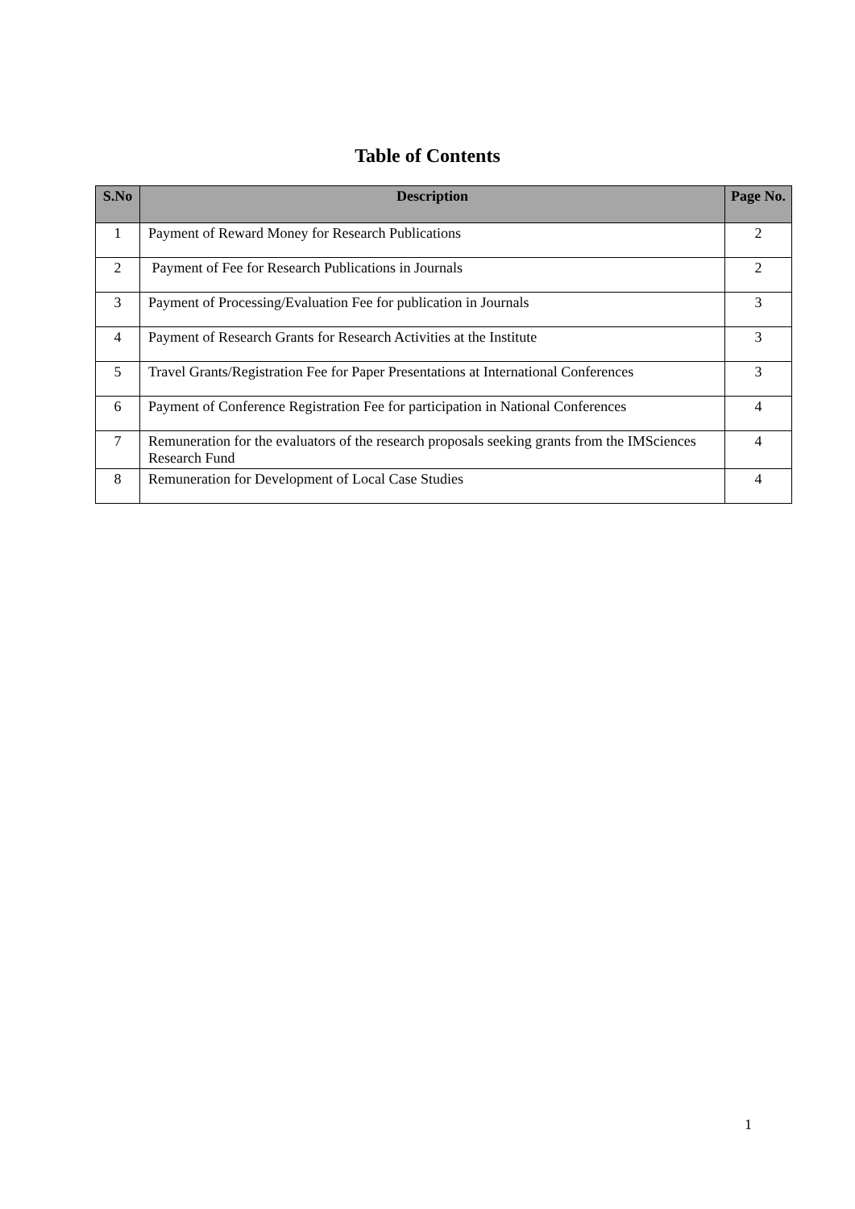Table of Contents
| S.No | Description | Page No. |
| --- | --- | --- |
| 1 | Payment of Reward Money for Research Publications | 2 |
| 2 | Payment of Fee for Research Publications in Journals | 2 |
| 3 | Payment of Processing/Evaluation Fee for publication in Journals | 3 |
| 4 | Payment of Research Grants for Research Activities at the Institute | 3 |
| 5 | Travel Grants/Registration Fee for Paper Presentations at International Conferences | 3 |
| 6 | Payment of Conference Registration Fee for participation in National Conferences | 4 |
| 7 | Remuneration for the evaluators of the research proposals seeking grants from the IMSciences Research Fund | 4 |
| 8 | Remuneration for Development of Local Case Studies | 4 |
1